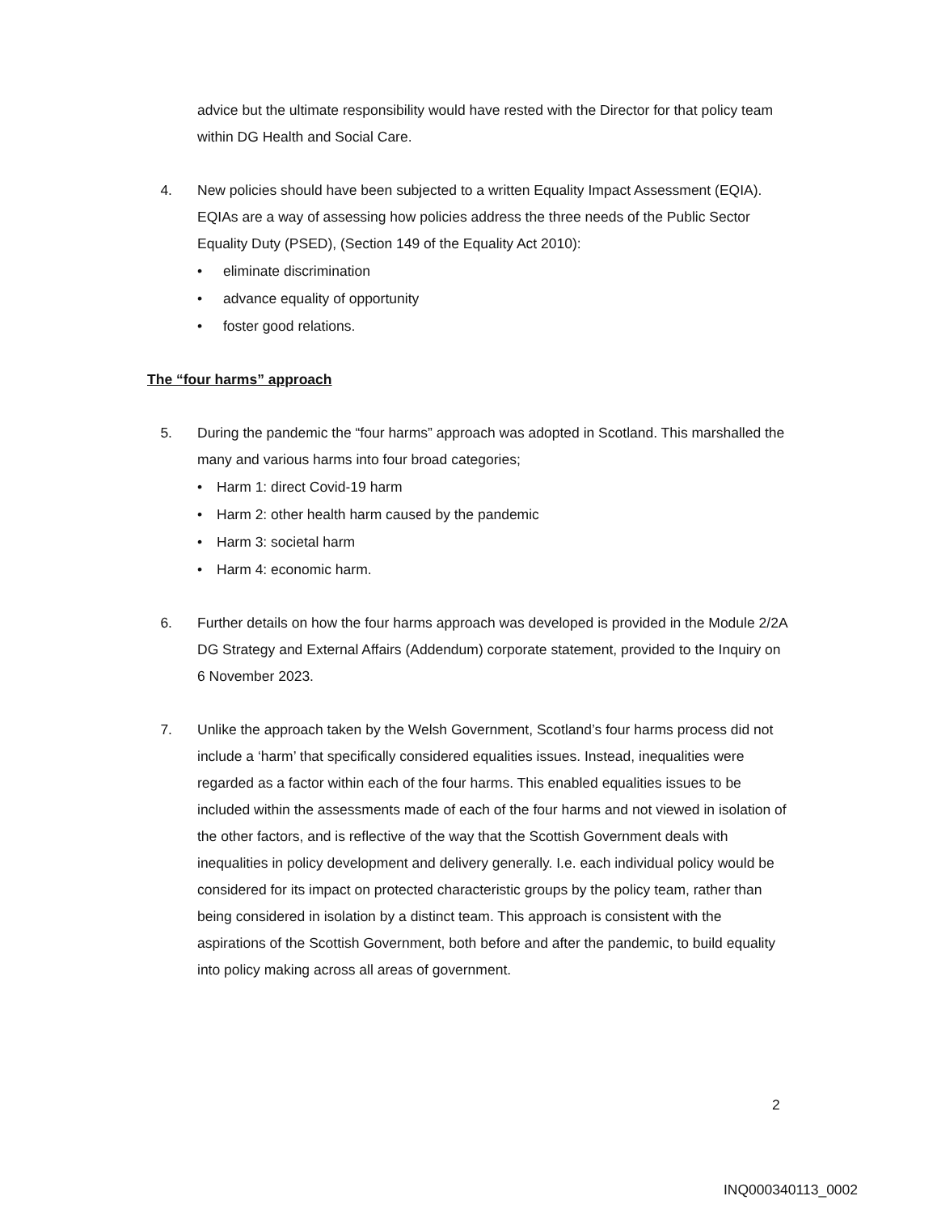advice but the ultimate responsibility would have rested with the Director for that policy team within DG Health and Social Care.
4. New policies should have been subjected to a written Equality Impact Assessment (EQIA). EQIAs are a way of assessing how policies address the three needs of the Public Sector Equality Duty (PSED), (Section 149 of the Equality Act 2010):
• eliminate discrimination
• advance equality of opportunity
• foster good relations.
The “four harms” approach
5. During the pandemic the “four harms” approach was adopted in Scotland. This marshalled the many and various harms into four broad categories;
• Harm 1: direct Covid-19 harm
• Harm 2: other health harm caused by the pandemic
• Harm 3: societal harm
• Harm 4: economic harm.
6. Further details on how the four harms approach was developed is provided in the Module 2/2A DG Strategy and External Affairs (Addendum) corporate statement, provided to the Inquiry on 6 November 2023.
7. Unlike the approach taken by the Welsh Government, Scotland’s four harms process did not include a ‘harm’ that specifically considered equalities issues. Instead, inequalities were regarded as a factor within each of the four harms. This enabled equalities issues to be included within the assessments made of each of the four harms and not viewed in isolation of the other factors, and is reflective of the way that the Scottish Government deals with inequalities in policy development and delivery generally. I.e. each individual policy would be considered for its impact on protected characteristic groups by the policy team, rather than being considered in isolation by a distinct team. This approach is consistent with the aspirations of the Scottish Government, both before and after the pandemic, to build equality into policy making across all areas of government.
2
INQ000340113_0002